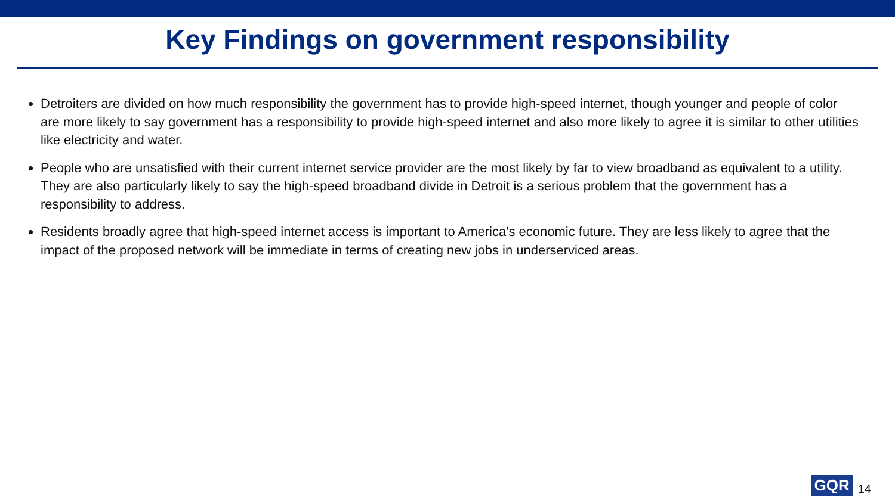Key Findings on government responsibility
Detroiters are divided on how much responsibility the government has to provide high-speed internet, though younger and people of color are more likely to say government has a responsibility to provide high-speed internet and also more likely to agree it is similar to other utilities like electricity and water.
People who are unsatisfied with their current internet service provider are the most likely by far to view broadband as equivalent to a utility. They are also particularly likely to say the high-speed broadband divide in Detroit is a serious problem that the government has a responsibility to address.
Residents broadly agree that high-speed internet access is important to America's economic future. They are less likely to agree that the impact of the proposed network will be immediate in terms of creating new jobs in underserviced areas.
GQR
14